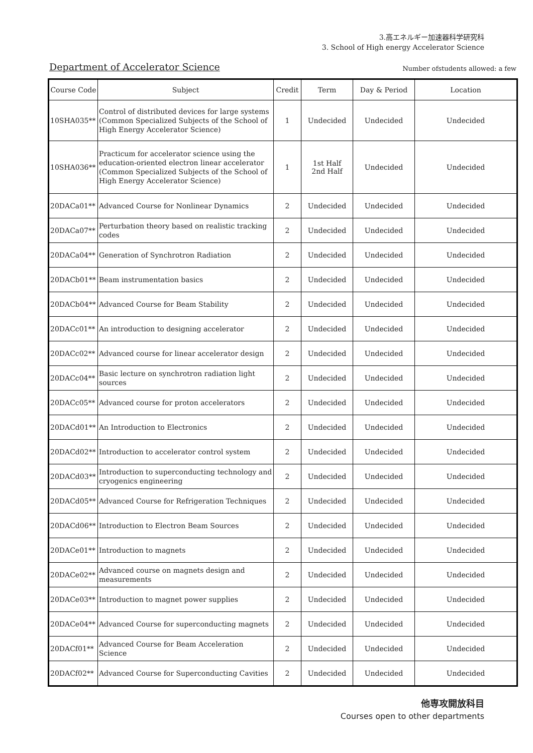3.高エネルギー加速器科学研究科
3. School of High energy Accelerator Science
Department of Accelerator Science
Number ofstudents allowed: a few
| Course Code | Subject | Credit | Term | Day & Period | Location |
| --- | --- | --- | --- | --- | --- |
| 10SHA035** | Control of distributed devices for large systems (Common Specialized Subjects of the School of High Energy Accelerator Science) | 1 | Undecided | Undecided | Undecided |
| 10SHA036** | Practicum for accelerator science using the education-oriented electron linear accelerator (Common Specialized Subjects of the School of High Energy Accelerator Science) | 1 | 1st Half 2nd Half | Undecided | Undecided |
| 20DACa01** | Advanced Course for Nonlinear Dynamics | 2 | Undecided | Undecided | Undecided |
| 20DACa07** | Perturbation theory based on realistic tracking codes | 2 | Undecided | Undecided | Undecided |
| 20DACa04** | Generation of Synchrotron Radiation | 2 | Undecided | Undecided | Undecided |
| 20DACb01** | Beam instrumentation basics | 2 | Undecided | Undecided | Undecided |
| 20DACb04** | Advanced Course for Beam Stability | 2 | Undecided | Undecided | Undecided |
| 20DACc01** | An introduction to designing accelerator | 2 | Undecided | Undecided | Undecided |
| 20DACc02** | Advanced course for linear accelerator design | 2 | Undecided | Undecided | Undecided |
| 20DACc04** | Basic lecture on synchrotron radiation light sources | 2 | Undecided | Undecided | Undecided |
| 20DACc05** | Advanced course for proton accelerators | 2 | Undecided | Undecided | Undecided |
| 20DACd01** | An Introduction to Electronics | 2 | Undecided | Undecided | Undecided |
| 20DACd02** | Introduction to accelerator control system | 2 | Undecided | Undecided | Undecided |
| 20DACd03** | Introduction to superconducting technology and cryogenics engineering | 2 | Undecided | Undecided | Undecided |
| 20DACd05** | Advanced Course for Refrigeration Techniques | 2 | Undecided | Undecided | Undecided |
| 20DACd06** | Introduction to Electron Beam Sources | 2 | Undecided | Undecided | Undecided |
| 20DACe01** | Introduction to magnets | 2 | Undecided | Undecided | Undecided |
| 20DACe02** | Advanced course on magnets design and measurements | 2 | Undecided | Undecided | Undecided |
| 20DACe03** | Introduction to magnet power supplies | 2 | Undecided | Undecided | Undecided |
| 20DACe04** | Advanced Course for superconducting magnets | 2 | Undecided | Undecided | Undecided |
| 20DACf01** | Advanced Course for Beam Acceleration Science | 2 | Undecided | Undecided | Undecided |
| 20DACf02** | Advanced Course for Superconducting Cavities | 2 | Undecided | Undecided | Undecided |
他専攻開放科目
Courses open to other departments